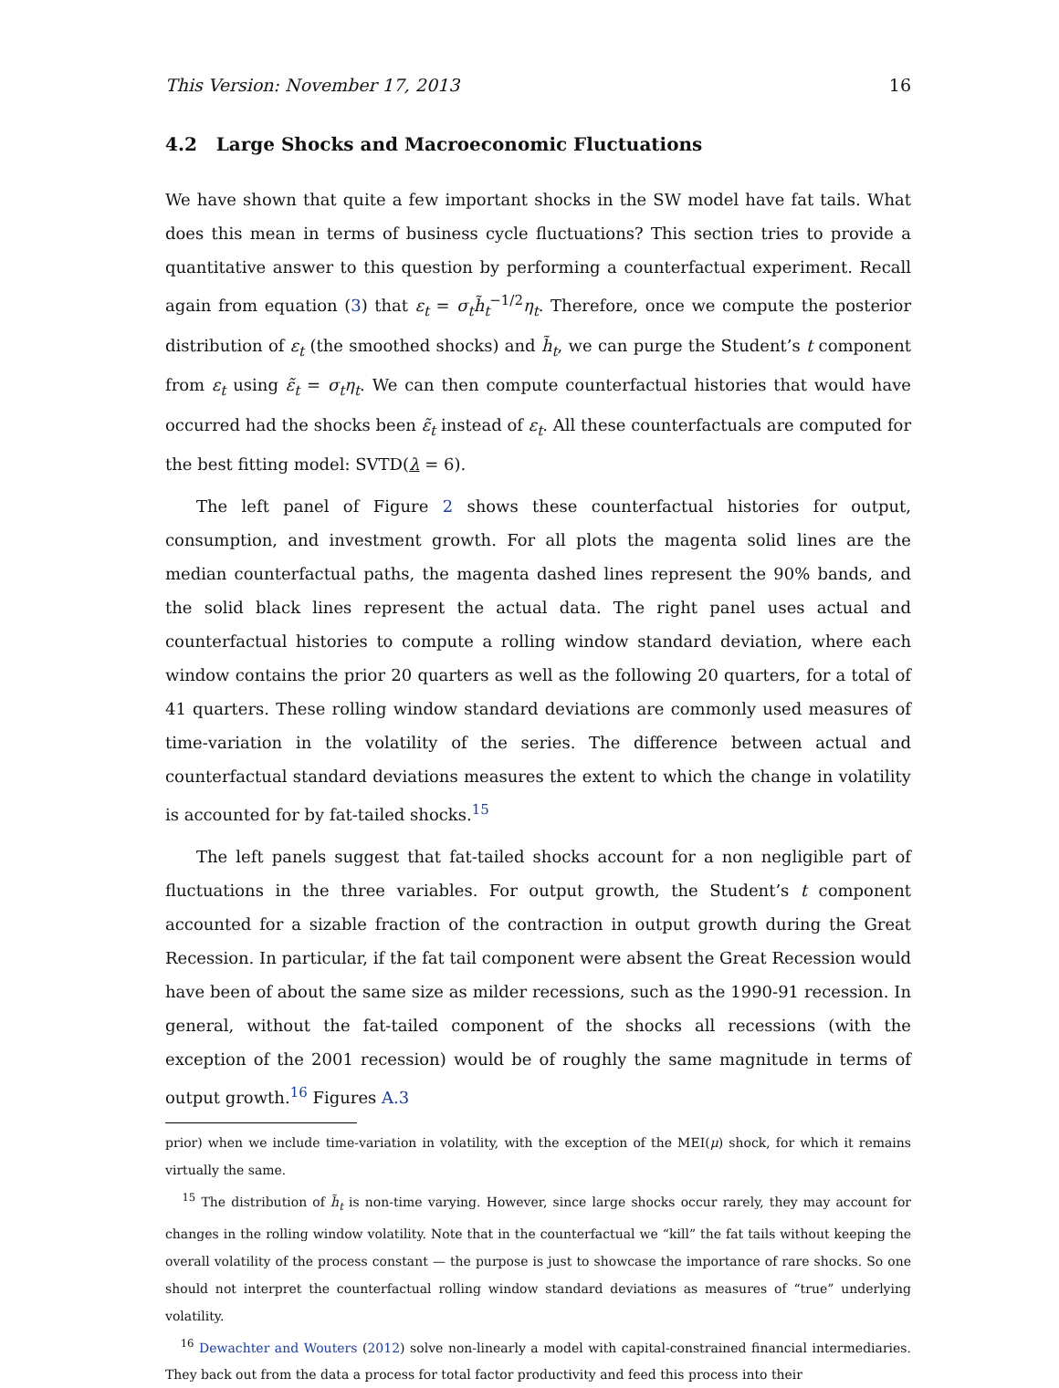This Version: November 17, 2013 16
4.2 Large Shocks and Macroeconomic Fluctuations
We have shown that quite a few important shocks in the SW model have fat tails. What does this mean in terms of business cycle fluctuations? This section tries to provide a quantitative answer to this question by performing a counterfactual experiment. Recall again from equation (3) that ε<sub>t</sub> = σ<sub>t</sub>h̃<sub>t</sub><sup>−1/2</sup>η<sub>t</sub>. Therefore, once we compute the posterior distribution of ε<sub>t</sub> (the smoothed shocks) and h̃<sub>t</sub>, we can purge the Student’s t component from ε<sub>t</sub> using ε̃<sub>t</sub> = σ<sub>t</sub>η<sub>t</sub>. We can then compute counterfactual histories that would have occurred had the shocks been ε̃<sub>t</sub> instead of ε<sub>t</sub>. All these counterfactuals are computed for the best fitting model: SVTD(λ = 6).
The left panel of Figure 2 shows these counterfactual histories for output, consumption, and investment growth. For all plots the magenta solid lines are the median counterfactual paths, the magenta dashed lines represent the 90% bands, and the solid black lines represent the actual data. The right panel uses actual and counterfactual histories to compute a rolling window standard deviation, where each window contains the prior 20 quarters as well as the following 20 quarters, for a total of 41 quarters. These rolling window standard deviations are commonly used measures of time-variation in the volatility of the series. The difference between actual and counterfactual standard deviations measures the extent to which the change in volatility is accounted for by fat-tailed shocks.<sup>15</sup>
The left panels suggest that fat-tailed shocks account for a non negligible part of fluctuations in the three variables. For output growth, the Student’s t component accounted for a sizable fraction of the contraction in output growth during the Great Recession. In particular, if the fat tail component were absent the Great Recession would have been of about the same size as milder recessions, such as the 1990-91 recession. In general, without the fat-tailed component of the shocks all recessions (with the exception of the 2001 recession) would be of roughly the same magnitude in terms of output growth.<sup>16</sup> Figures A.3
prior) when we include time-variation in volatility, with the exception of the MEI(μ) shock, for which it remains virtually the same.
<sup>15</sup> The distribution of h̃<sub>t</sub> is non-time varying. However, since large shocks occur rarely, they may account for changes in the rolling window volatility. Note that in the counterfactual we “kill” the fat tails without keeping the overall volatility of the process constant — the purpose is just to showcase the importance of rare shocks. So one should not interpret the counterfactual rolling window standard deviations as measures of “true” underlying volatility.
<sup>16</sup> Dewachter and Wouters (2012) solve non-linearly a model with capital-constrained financial intermediaries. They back out from the data a process for total factor productivity and feed this process into their